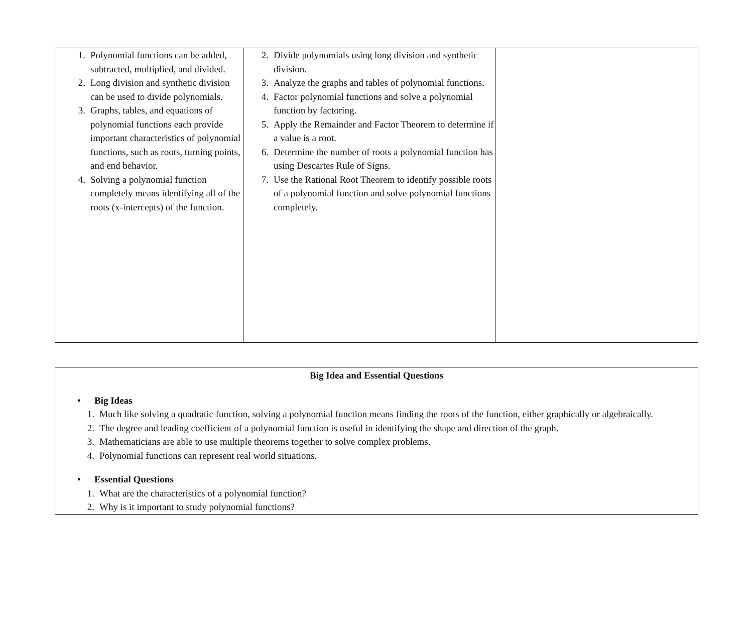| 1. Polynomial functions can be added, subtracted, multiplied, and divided. 2. Long division and synthetic division can be used to divide polynomials. 3. Graphs, tables, and equations of polynomial functions each provide important characteristics of polynomial functions, such as roots, turning points, and end behavior. 4. Solving a polynomial function completely means identifying all of the roots (x-intercepts) of the function. | 2. Divide polynomials using long division and synthetic division. 3. Analyze the graphs and tables of polynomial functions. 4. Factor polynomial functions and solve a polynomial function by factoring. 5. Apply the Remainder and Factor Theorem to determine if a value is a root. 6. Determine the number of roots a polynomial function has using Descartes Rule of Signs. 7. Use the Rational Root Theorem to identify possible roots of a polynomial function and solve polynomial functions completely. | |
| Big Idea and Essential Questions • Big Ideas 1. Much like solving a quadratic function, solving a polynomial function means finding the roots of the function, either graphically or algebraically. 2. The degree and leading coefficient of a polynomial function is useful in identifying the shape and direction of the graph. 3. Mathematicians are able to use multiple theorems together to solve complex problems. 4. Polynomial functions can represent real world situations. • Essential Questions 1. What are the characteristics of a polynomial function? 2. Why is it important to study polynomial functions? |